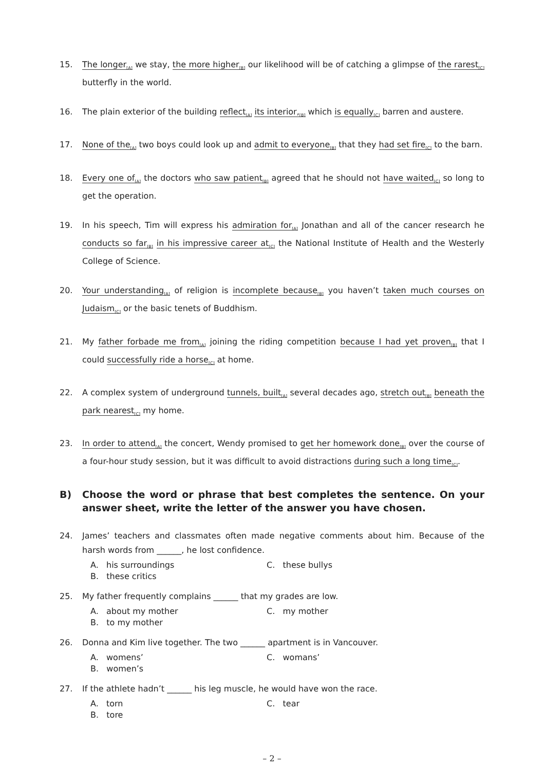15. The longer<sub>[A]</sub> we stay, the more higher<sub>[B]</sub> our likelihood will be of catching a glimpse of the rarest<sub>[C]</sub> butterfly in the world.
16. The plain exterior of the building reflect<sub>[A]</sub> its interior,<sub>[B]</sub> which is equally<sub>[C]</sub> barren and austere.
17. None of the<sub>[A]</sub> two boys could look up and admit to everyone<sub>[B]</sub> that they had set fire<sub>[C]</sub> to the barn.
18. Every one of<sub>[A]</sub> the doctors who saw patient<sub>[B]</sub> agreed that he should not have waited<sub>[C]</sub> so long to get the operation.
19. In his speech, Tim will express his admiration for<sub>[A]</sub> Jonathan and all of the cancer research he conducts so far<sub>[B]</sub> in his impressive career at<sub>[C]</sub> the National Institute of Health and the Westerly College of Science.
20. Your understanding<sub>[A]</sub> of religion is incomplete because<sub>[B]</sub> you haven’t taken much courses on Judaism<sub>[C]</sub> or the basic tenets of Buddhism.
21. My father forbade me from<sub>[A]</sub> joining the riding competition because I had yet proven<sub>[B]</sub> that I could successfully ride a horse<sub>[C]</sub> at home.
22. A complex system of underground tunnels, built<sub>[A]</sub> several decades ago, stretch out<sub>[B]</sub> beneath the park nearest<sub>[C]</sub> my home.
23. In order to attend<sub>[A]</sub> the concert, Wendy promised to get her homework done<sub>[B]</sub> over the course of a four-hour study session, but it was difficult to avoid distractions during such a long time<sub>[C]</sub>.
B) Choose the word or phrase that best completes the sentence. On your answer sheet, write the letter of the answer you have chosen.
24. James’ teachers and classmates often made negative comments about him. Because of the harsh words from ______, he lost confidence.
A. his surroundings
C. these bullys
B. these critics
25. My father frequently complains ______ that my grades are low.
A. about my mother
C. my mother
B. to my mother
26. Donna and Kim live together. The two ______ apartment is in Vancouver.
A. womens’
C. womans’
B. women’s
27. If the athlete hadn’t ______ his leg muscle, he would have won the race.
A. torn
C. tear
B. tore
– 2 –